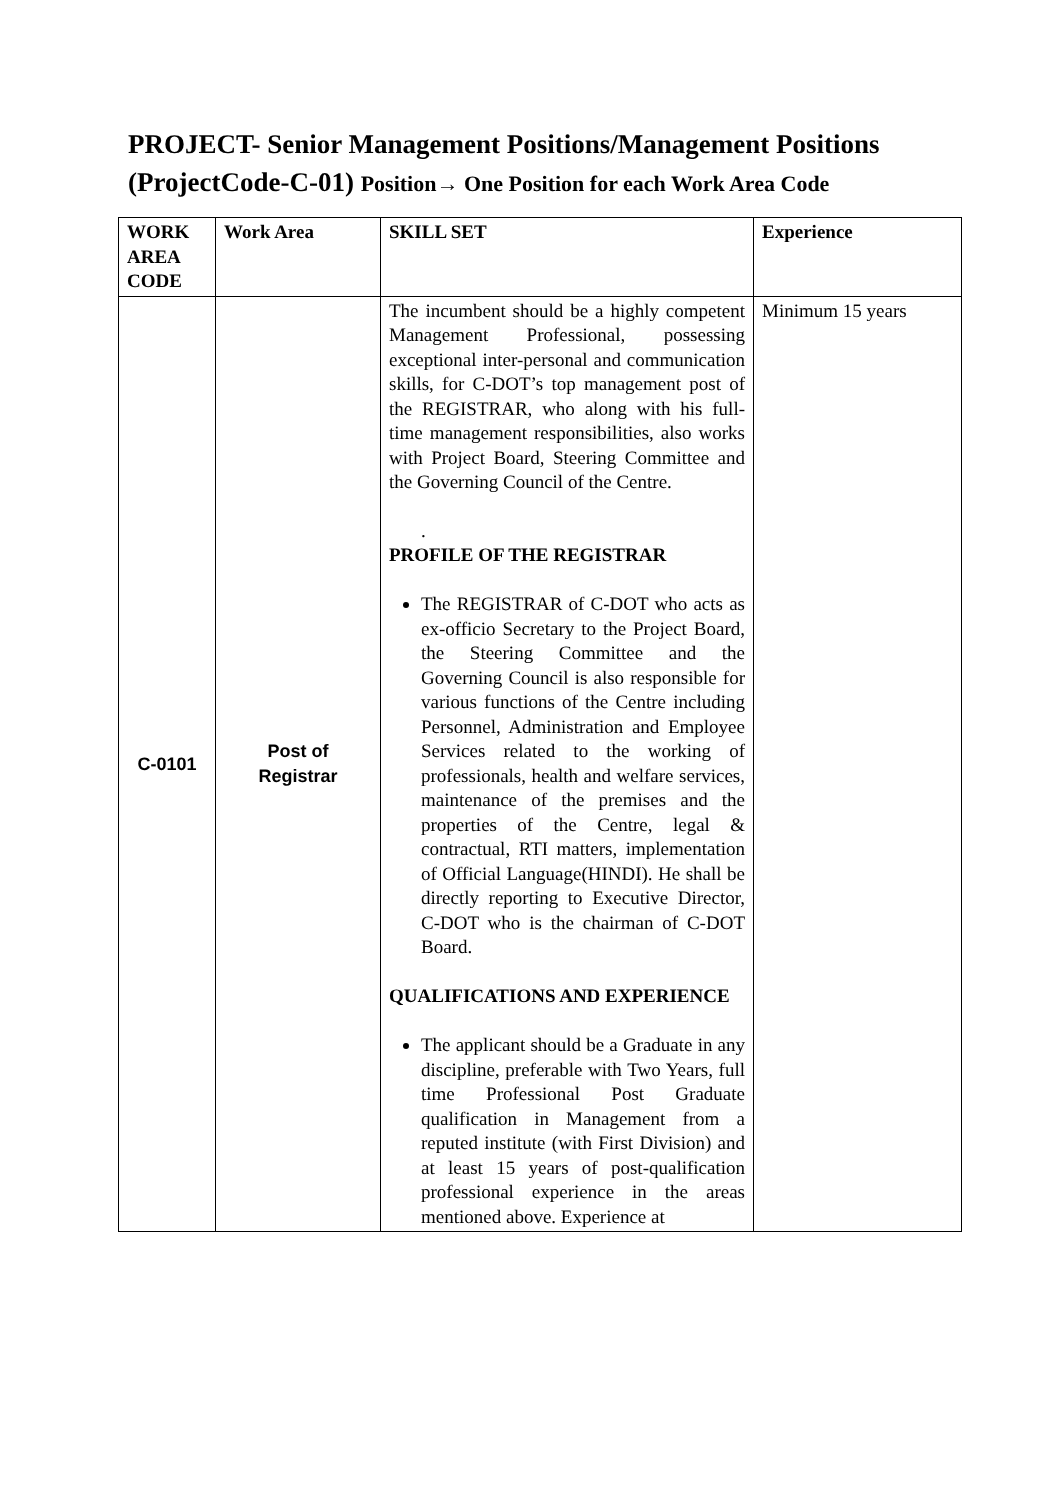PROJECT- Senior Management Positions/Management Positions (ProjectCode-C-01) Position→ One Position for each Work Area Code
| WORK AREA CODE | Work Area | SKILL SET | Experience |
| --- | --- | --- | --- |
| C-0101 | Post of Registrar | The incumbent should be a highly competent Management Professional, possessing exceptional inter-personal and communication skills, for C-DOT’s top management post of the REGISTRAR, who along with his full-time management responsibilities, also works with Project Board, Steering Committee and the Governing Council of the Centre. . PROFILE OF THE REGISTRAR The REGISTRAR of C-DOT who acts as ex-officio Secretary to the Project Board, the Steering Committee and the Governing Council is also responsible for various functions of the Centre including Personnel, Administration and Employee Services related to the working of professionals, health and welfare services, maintenance of the premises and the properties of the Centre, legal & contractual, RTI matters, implementation of Official Language(HINDI). He shall be directly reporting to Executive Director, C-DOT who is the chairman of C-DOT Board. QUALIFICATIONS AND EXPERIENCE The applicant should be a Graduate in any discipline, preferable with Two Years, full time Professional Post Graduate qualification in Management from a reputed institute (with First Division) and at least 15 years of post-qualification professional experience in the areas mentioned above. Experience at | Minimum 15 years |